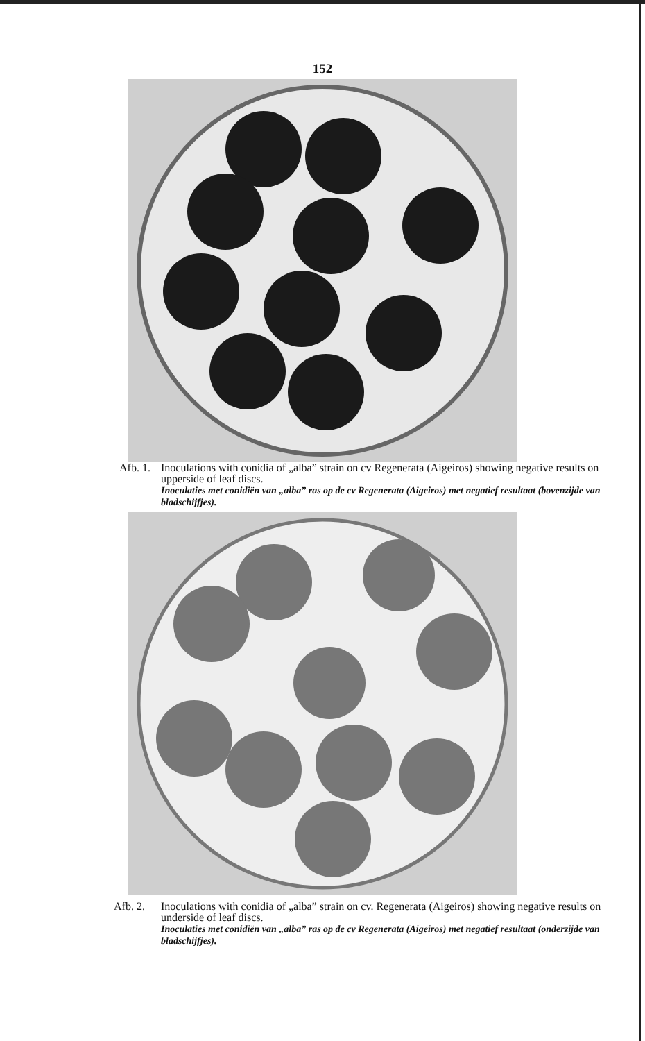152
Afb. 1.
Inoculations with conidia of „alba” strain on cv Regenerata (Aigeiros) showing negative results on upperside of leaf discs.
Inoculaties met conidiën van „alba” ras op de cv Regenerata (Aigeiros) met negatief resultaat (bovenzijde van bladschijfjes).
Afb. 2. Inoculations with conidia of „alba” strain on cv. Regenerata (Aigeiros) showing negative results on underside of leaf discs.
Inoculaties met conidiën van „alba” ras op de cv Regenerata (Aigeiros) met negatief resultaat (onderzijde van bladschijfjes).